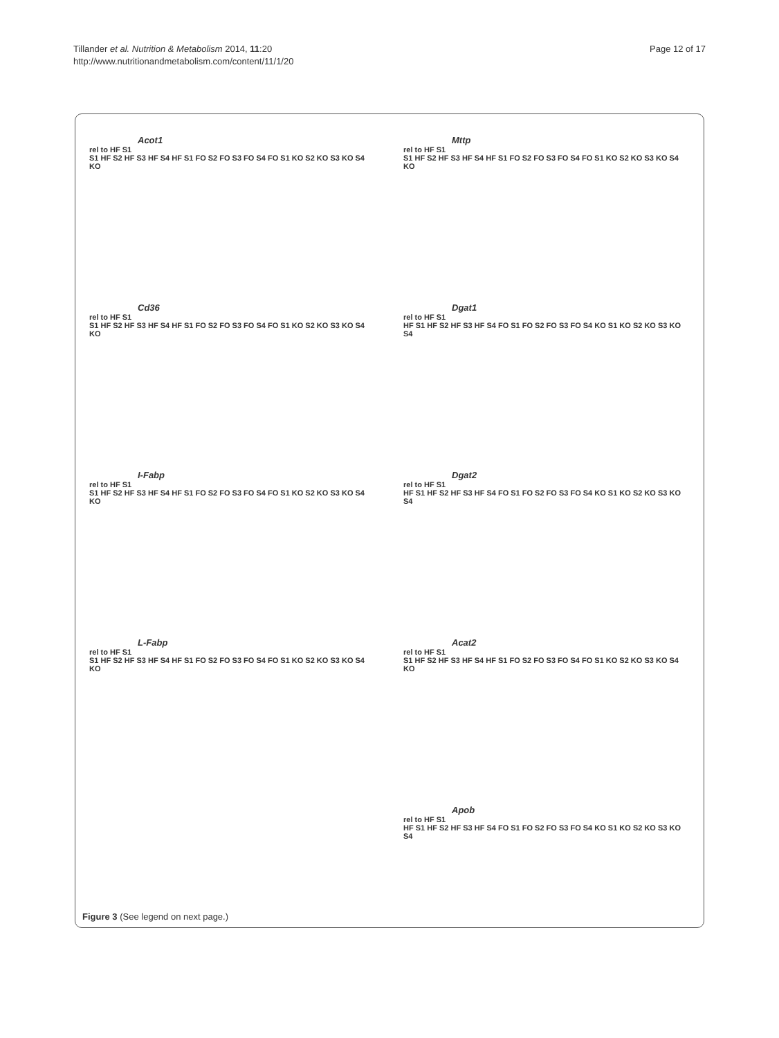Tillander et al. Nutrition & Metabolism 2014, 11:20
http://www.nutritionandmetabolism.com/content/11/1/20
Page 12 of 17
Acot1
rel to HF S1
S1 HF S2 HF S3 HF S4 HF S1 FO S2 FO S3 FO S4 FO S1 KO S2 KO S3 KO S4 KO
Mttp
rel to HF S1
S1 HF S2 HF S3 HF S4 HF S1 FO S2 FO S3 FO S4 FO S1 KO S2 KO S3 KO S4 KO
Cd36
rel to HF S1
S1 HF S2 HF S3 HF S4 HF S1 FO S2 FO S3 FO S4 FO S1 KO S2 KO S3 KO S4 KO
Dgat1
rel to HF S1
HF S1 HF S2 HF S3 HF S4 FO S1 FO S2 FO S3 FO S4 KO S1 KO S2 KO S3 KO S4
I-Fabp
rel to HF S1
S1 HF S2 HF S3 HF S4 HF S1 FO S2 FO S3 FO S4 FO S1 KO S2 KO S3 KO S4 KO
Dgat2
rel to HF S1
HF S1 HF S2 HF S3 HF S4 FO S1 FO S2 FO S3 FO S4 KO S1 KO S2 KO S3 KO S4
L-Fabp
rel to HF S1
S1 HF S2 HF S3 HF S4 HF S1 FO S2 FO S3 FO S4 FO S1 KO S2 KO S3 KO S4 KO
Acat2
rel to HF S1
S1 HF S2 HF S3 HF S4 HF S1 FO S2 FO S3 FO S4 FO S1 KO S2 KO S3 KO S4 KO
Apob
rel to HF S1
HF S1 HF S2 HF S3 HF S4 FO S1 FO S2 FO S3 FO S4 KO S1 KO S2 KO S3 KO S4
Figure 3 (See legend on next page.)